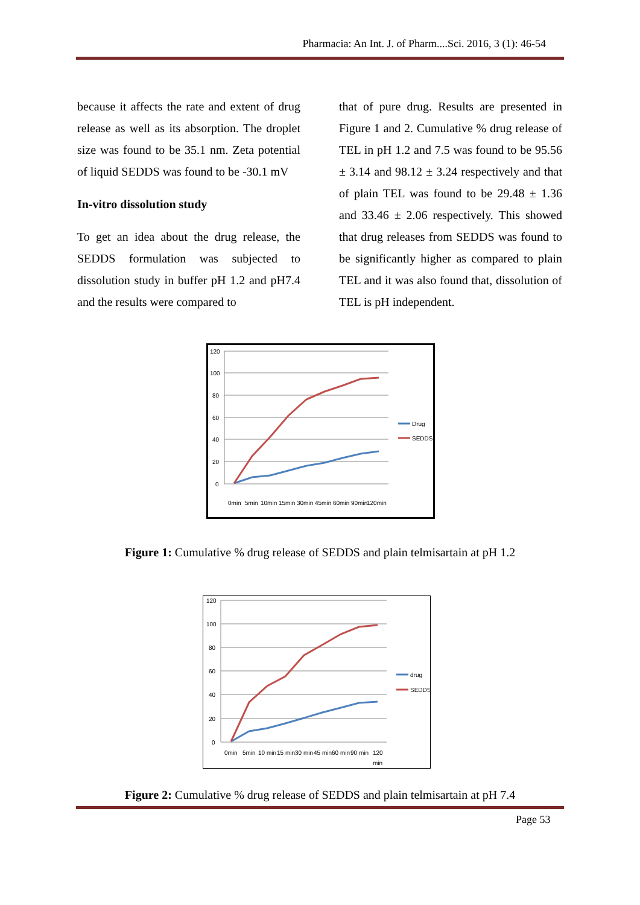Pharmacia: An Int. J. of Pharm....Sci. 2016, 3 (1): 46-54
because it affects the rate and extent of drug release as well as its absorption. The droplet size was found to be 35.1 nm. Zeta potential of liquid SEDDS was found to be -30.1 mV
In-vitro dissolution study
To get an idea about the drug release, the SEDDS formulation was subjected to dissolution study in buffer pH 1.2 and pH7.4 and the results were compared to
that of pure drug. Results are presented in Figure 1 and 2. Cumulative % drug release of TEL in pH 1.2 and 7.5 was found to be 95.56 ± 3.14 and 98.12 ± 3.24 respectively and that of plain TEL was found to be 29.48 ± 1.36 and 33.46 ± 2.06 respectively. This showed that drug releases from SEDDS was found to be significantly higher as compared to plain TEL and it was also found that, dissolution of TEL is pH independent.
120
100
80
60
40
20
0
Drug
SEDDS
0min
5min
10min
15min
30min
45min
60min
90min
120min
Figure 1: Cumulative % drug release of SEDDS and plain telmisartain at pH 1.2
120
100
80
60
40
20
0
drug
SEDDS
0min
5min
10 min
15 min
30 min
45 min
60 min
90 min
120
min
Figure 2: Cumulative % drug release of SEDDS and plain telmisartain at pH 7.4
Page 53